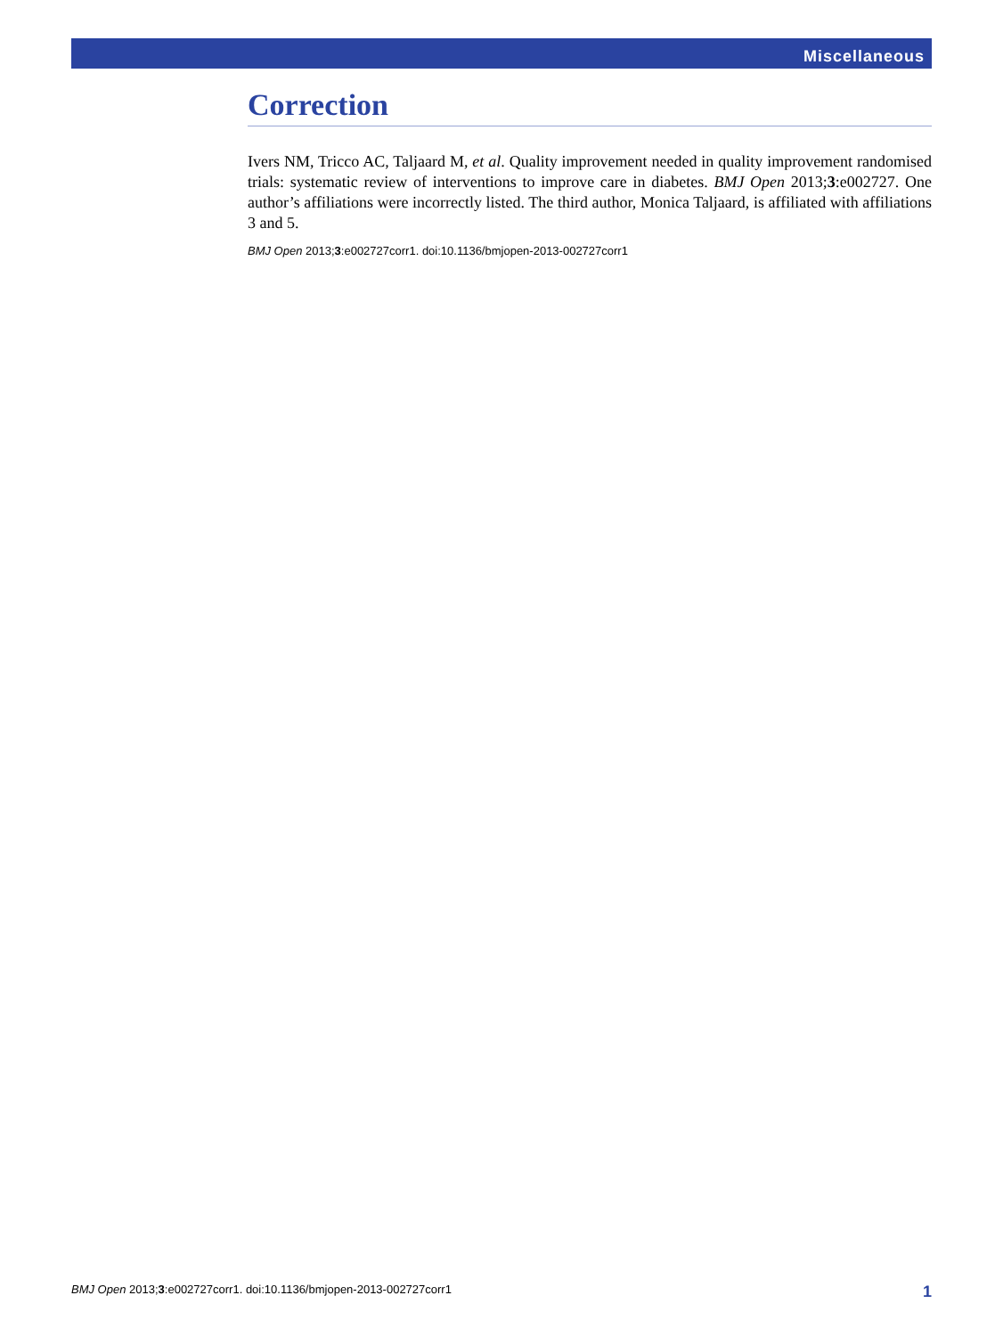Miscellaneous
Correction
Ivers NM, Tricco AC, Taljaard M, et al. Quality improvement needed in quality improvement randomised trials: systematic review of interventions to improve care in diabetes. BMJ Open 2013;3:e002727. One author’s affiliations were incorrectly listed. The third author, Monica Taljaard, is affiliated with affiliations 3 and 5.
BMJ Open 2013;3:e002727corr1. doi:10.1136/bmjopen-2013-002727corr1
BMJ Open 2013;3:e002727corr1. doi:10.1136/bmjopen-2013-002727corr1 1